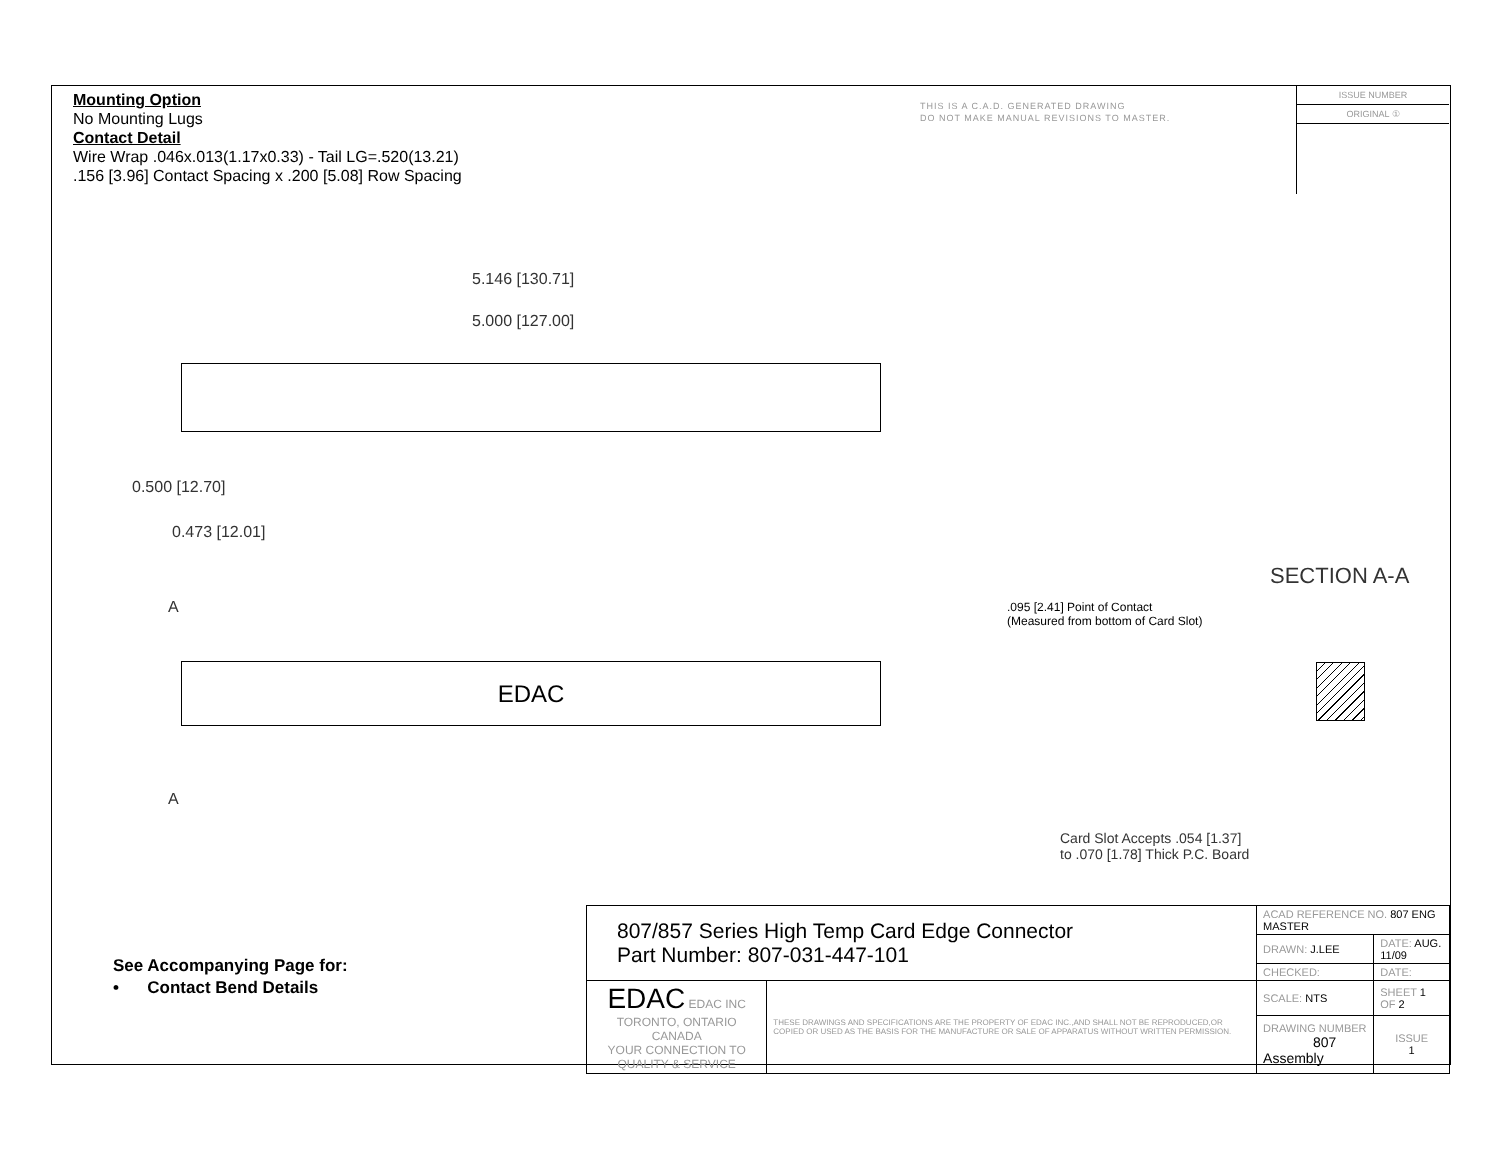Mounting Option
No Mounting Lugs
Contact Detail
Wire Wrap .046x.013(1.17x0.33) - Tail LG=.520(13.21)
.156 [3.96] Contact Spacing x .200 [5.08] Row Spacing
THIS IS A C.A.D. GENERATED DRAWING
DO NOT MAKE MANUAL REVISIONS TO MASTER.
ISSUE NUMBER
ORIGINAL ①
5.146 [130.71]
5.000 [127.00]
0.500 [12.70]
0.473 [12.01]
A
EDAC
A
SECTION A-A
.095 [2.41] Point of Contact
(Measured from bottom of Card Slot)
Card Slot Accepts .054 [1.37]
to .070 [1.78] Thick P.C. Board
See Accompanying Page for:
• Contact Bend Details
| 807/857 Series High Temp Card Edge Connector Part Number: 807-031-447-101 | | ACAD REFERENCE NO. 807 ENG MASTER | | |
| | | DRAWN: J.LEE | DATE: AUG. 11/09 | |
| | | CHECKED: | DATE: | |
| EDAC EDAC INC TORONTO, ONTARIO CANADA YOUR CONNECTION TO QUALITY & SERVICE | THESE DRAWINGS AND SPECIFICATIONS ARE THE PROPERTY OF EDAC INC.,AND SHALL NOT BE REPRODUCED,OR COPIED OR USED AS THE BASIS FOR THE MANUFACTURE OR SALE OF APPARATUS WITHOUT WRITTEN PERMISSION. | SCALE: NTS | SHEET 1 OF 2 | |
| | | DRAWING NUMBER 807 Assembly | | ISSUE 1 |